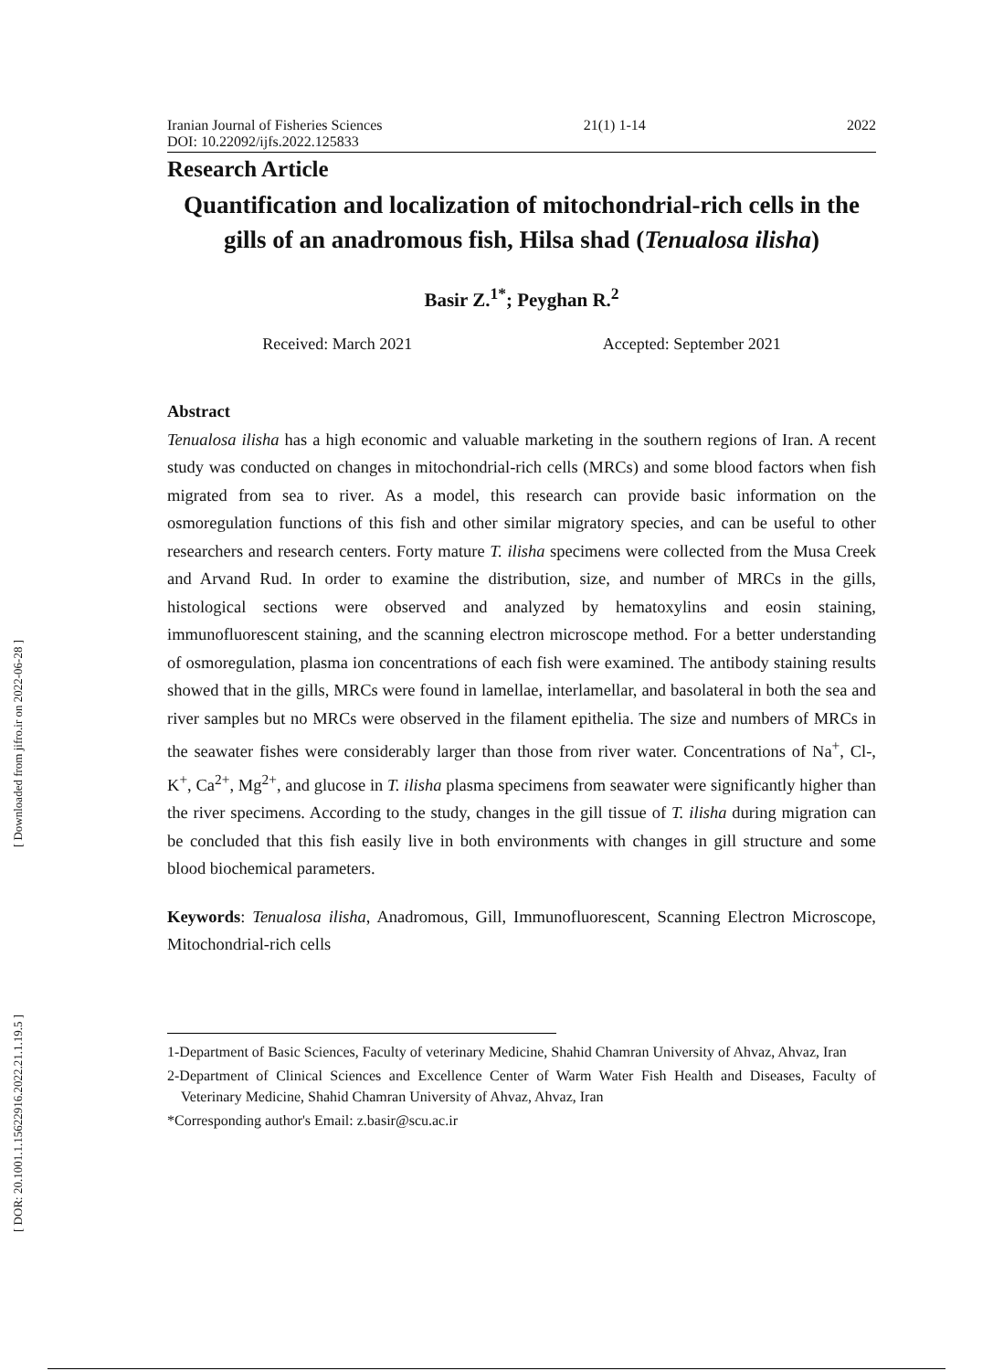[ Downloaded from jifro.ir on 2022-06-28 ]
[ DOR: 20.1001.1.15622916.2022.21.1.19.5 ]
Iranian Journal of Fisheries Sciences 21(1) 1-14 2022
DOI: 10.22092/ijfs.2022.125833
Research Article
Quantification and localization of mitochondrial-rich cells in the gills of an anadromous fish, Hilsa shad (Tenualosa ilisha)
Basir Z.<sup>1*</sup>; Peyghan R.<sup>2</sup>
Received: March 2021 Accepted: September 2021
Abstract
Tenualosa ilisha has a high economic and valuable marketing in the southern regions of Iran. A recent study was conducted on changes in mitochondrial-rich cells (MRCs) and some blood factors when fish migrated from sea to river. As a model, this research can provide basic information on the osmoregulation functions of this fish and other similar migratory species, and can be useful to other researchers and research centers. Forty mature T. ilisha specimens were collected from the Musa Creek and Arvand Rud. In order to examine the distribution, size, and number of MRCs in the gills, histological sections were observed and analyzed by hematoxylins and eosin staining, immunofluorescent staining, and the scanning electron microscope method. For a better understanding of osmoregulation, plasma ion concentrations of each fish were examined. The antibody staining results showed that in the gills, MRCs were found in lamellae, interlamellar, and basolateral in both the sea and river samples but no MRCs were observed in the filament epithelia. The size and numbers of MRCs in the seawater fishes were considerably larger than those from river water. Concentrations of Na<sup>+</sup>, Cl-, K<sup>+</sup>, Ca<sup>2+</sup>, Mg<sup>2+</sup>, and glucose in T. ilisha plasma specimens from seawater were significantly higher than the river specimens. According to the study, changes in the gill tissue of T. ilisha during migration can be concluded that this fish easily live in both environments with changes in gill structure and some blood biochemical parameters.
Keywords: Tenualosa ilisha, Anadromous, Gill, Immunofluorescent, Scanning Electron Microscope, Mitochondrial-rich cells
1-Department of Basic Sciences, Faculty of veterinary Medicine, Shahid Chamran University of Ahvaz, Ahvaz, Iran
2-Department of Clinical Sciences and Excellence Center of Warm Water Fish Health and Diseases, Faculty of Veterinary Medicine, Shahid Chamran University of Ahvaz, Ahvaz, Iran
*Corresponding author's Email: z.basir@scu.ac.ir